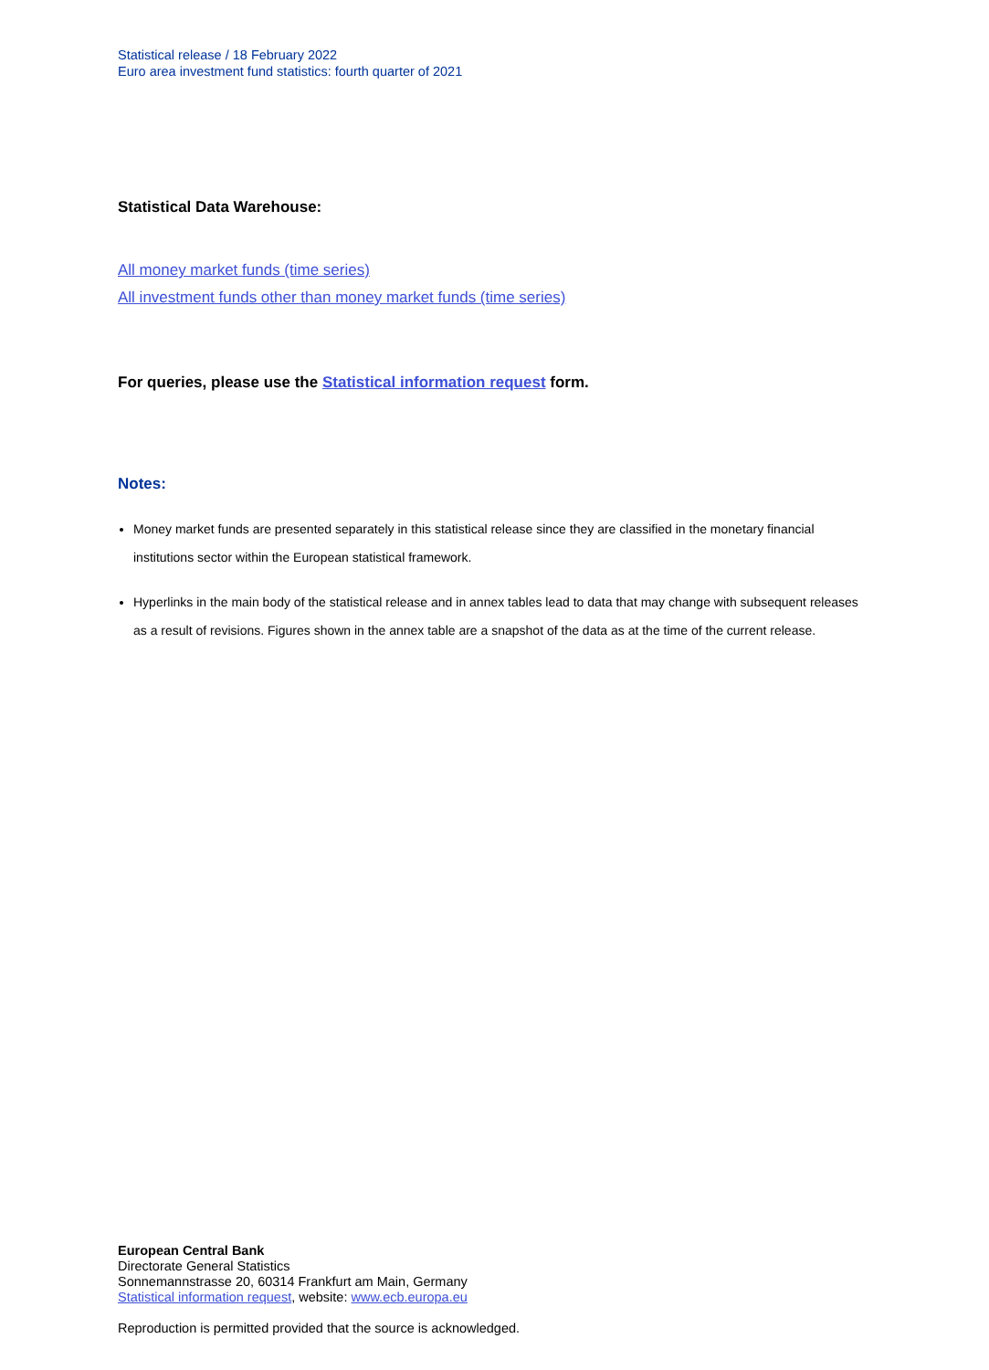Statistical release / 18 February 2022
Euro area investment fund statistics: fourth quarter of 2021
Statistical Data Warehouse:
All money market funds (time series)
All investment funds other than money market funds (time series)
For queries, please use the Statistical information request form.
Notes:
Money market funds are presented separately in this statistical release since they are classified in the monetary financial institutions sector within the European statistical framework.
Hyperlinks in the main body of the statistical release and in annex tables lead to data that may change with subsequent releases as a result of revisions. Figures shown in the annex table are a snapshot of the data as at the time of the current release.
European Central Bank
Directorate General Statistics
Sonnemannstrasse 20, 60314 Frankfurt am Main, Germany
Statistical information request, website: www.ecb.europa.eu
Reproduction is permitted provided that the source is acknowledged.